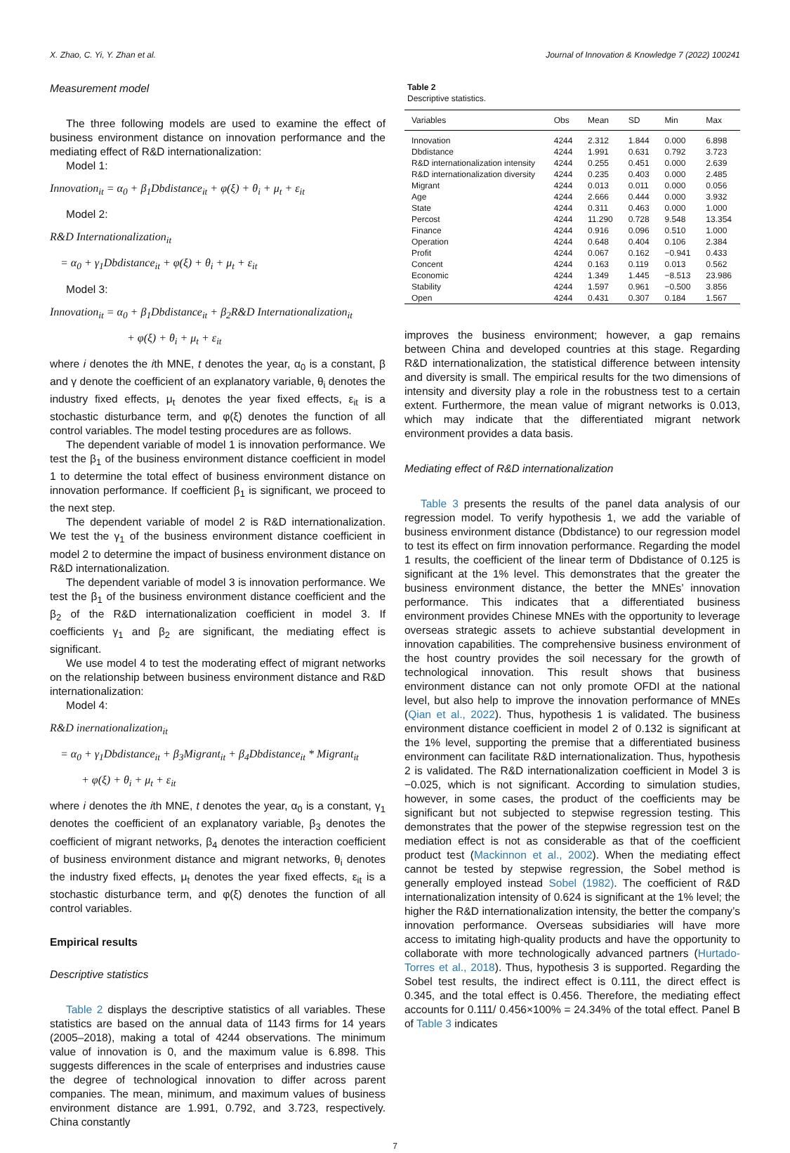X. Zhao, C. Yi, Y. Zhan et al. Journal of Innovation & Knowledge 7 (2022) 100241
Measurement model
The three following models are used to examine the effect of business environment distance on innovation performance and the mediating effect of R&D internationalization:
Model 1:
Innovation<sub>it</sub> = α<sub>0</sub> + β<sub>1</sub>Dbdistance<sub>it</sub> + φ(ξ) + θ<sub>i</sub> + μ<sub>t</sub> + ε<sub>it</sub>
Model 2:
R&D Internationalization<sub>it</sub>
= α<sub>0</sub> + γ<sub>1</sub>Dbdistance<sub>it</sub> + φ(ξ) + θ<sub>i</sub> + μ<sub>t</sub> + ε<sub>it</sub>
Model 3:
Innovation<sub>it</sub> = α<sub>0</sub> + β<sub>1</sub>Dbdistance<sub>it</sub> + β<sub>2</sub>R&D Internationalization<sub>it</sub>
+ φ(ξ) + θ<sub>i</sub> + μ<sub>t</sub> + ε<sub>it</sub>
where i denotes the ith MNE, t denotes the year, α<sub>0</sub> is a constant, β and γ denote the coefficient of an explanatory variable, θ<sub>i</sub> denotes the industry fixed effects, μ<sub>t</sub> denotes the year fixed effects, ε<sub>it</sub> is a stochastic disturbance term, and φ(ξ) denotes the function of all control variables. The model testing procedures are as follows.
The dependent variable of model 1 is innovation performance. We test the β<sub>1</sub> of the business environment distance coefficient in model 1 to determine the total effect of business environment distance on innovation performance. If coefficient β<sub>1</sub> is significant, we proceed to the next step.
The dependent variable of model 2 is R&D internationalization. We test the γ<sub>1</sub> of the business environment distance coefficient in model 2 to determine the impact of business environment distance on R&D internationalization.
The dependent variable of model 3 is innovation performance. We test the β<sub>1</sub> of the business environment distance coefficient and the β<sub>2</sub> of the R&D internationalization coefficient in model 3. If coefficients γ<sub>1</sub> and β<sub>2</sub> are significant, the mediating effect is significant.
We use model 4 to test the moderating effect of migrant networks on the relationship between business environment distance and R&D internationalization:
Model 4:
R&D inernationalization<sub>it</sub>
= α<sub>0</sub> + γ<sub>1</sub>Dbdistance<sub>it</sub> + β<sub>3</sub>Migrant<sub>it</sub> + β<sub>4</sub>Dbdistance<sub>it</sub> * Migrant<sub>it</sub>
+ φ(ξ) + θ<sub>i</sub> + μ<sub>t</sub> + ε<sub>it</sub>
where i denotes the ith MNE, t denotes the year, α<sub>0</sub> is a constant, γ<sub>1</sub> denotes the coefficient of an explanatory variable, β<sub>3</sub> denotes the coefficient of migrant networks, β<sub>4</sub> denotes the interaction coefficient of business environment distance and migrant networks, θ<sub>i</sub> denotes the industry fixed effects, μ<sub>t</sub> denotes the year fixed effects, ε<sub>it</sub> is a stochastic disturbance term, and φ(ξ) denotes the function of all control variables.
Empirical results
Descriptive statistics
Table 2 displays the descriptive statistics of all variables. These statistics are based on the annual data of 1143 firms for 14 years (2005–2018), making a total of 4244 observations. The minimum value of innovation is 0, and the maximum value is 6.898. This suggests differences in the scale of enterprises and industries cause the degree of technological innovation to differ across parent companies. The mean, minimum, and maximum values of business environment distance are 1.991, 0.792, and 3.723, respectively. China constantly
Table 2
Descriptive statistics.
| Variables | Obs | Mean | SD | Min | Max |
| --- | --- | --- | --- | --- | --- |
| Innovation | 4244 | 2.312 | 1.844 | 0.000 | 6.898 |
| Dbdistance | 4244 | 1.991 | 0.631 | 0.792 | 3.723 |
| R&D internationalization intensity | 4244 | 0.255 | 0.451 | 0.000 | 2.639 |
| R&D internationalization diversity | 4244 | 0.235 | 0.403 | 0.000 | 2.485 |
| Migrant | 4244 | 0.013 | 0.011 | 0.000 | 0.056 |
| Age | 4244 | 2.666 | 0.444 | 0.000 | 3.932 |
| State | 4244 | 0.311 | 0.463 | 0.000 | 1.000 |
| Percost | 4244 | 11.290 | 0.728 | 9.548 | 13.354 |
| Finance | 4244 | 0.916 | 0.096 | 0.510 | 1.000 |
| Operation | 4244 | 0.648 | 0.404 | 0.106 | 2.384 |
| Profit | 4244 | 0.067 | 0.162 | −0.941 | 0.433 |
| Concent | 4244 | 0.163 | 0.119 | 0.013 | 0.562 |
| Economic | 4244 | 1.349 | 1.445 | −8.513 | 23.986 |
| Stability | 4244 | 1.597 | 0.961 | −0.500 | 3.856 |
| Open | 4244 | 0.431 | 0.307 | 0.184 | 1.567 |
improves the business environment; however, a gap remains between China and developed countries at this stage. Regarding R&D internationalization, the statistical difference between intensity and diversity is small. The empirical results for the two dimensions of intensity and diversity play a role in the robustness test to a certain extent. Furthermore, the mean value of migrant networks is 0.013, which may indicate that the differentiated migrant network environment provides a data basis.
Mediating effect of R&D internationalization
Table 3 presents the results of the panel data analysis of our regression model. To verify hypothesis 1, we add the variable of business environment distance (Dbdistance) to our regression model to test its effect on firm innovation performance. Regarding the model 1 results, the coefficient of the linear term of Dbdistance of 0.125 is significant at the 1% level. This demonstrates that the greater the business environment distance, the better the MNEs’ innovation performance. This indicates that a differentiated business environment provides Chinese MNEs with the opportunity to leverage overseas strategic assets to achieve substantial development in innovation capabilities. The comprehensive business environment of the host country provides the soil necessary for the growth of technological innovation. This result shows that business environment distance can not only promote OFDI at the national level, but also help to improve the innovation performance of MNEs (Qian et al., 2022). Thus, hypothesis 1 is validated. The business environment distance coefficient in model 2 of 0.132 is significant at the 1% level, supporting the premise that a differentiated business environment can facilitate R&D internationalization. Thus, hypothesis 2 is validated. The R&D internationalization coefficient in Model 3 is −0.025, which is not significant. According to simulation studies, however, in some cases, the product of the coefficients may be significant but not subjected to stepwise regression testing. This demonstrates that the power of the stepwise regression test on the mediation effect is not as considerable as that of the coefficient product test (Mackinnon et al., 2002). When the mediating effect cannot be tested by stepwise regression, the Sobel method is generally employed instead Sobel (1982). The coefficient of R&D internationalization intensity of 0.624 is significant at the 1% level; the higher the R&D internationalization intensity, the better the company’s innovation performance. Overseas subsidiaries will have more access to imitating high-quality products and have the opportunity to collaborate with more technologically advanced partners (Hurtado-Torres et al., 2018). Thus, hypothesis 3 is supported. Regarding the Sobel test results, the indirect effect is 0.111, the direct effect is 0.345, and the total effect is 0.456. Therefore, the mediating effect accounts for 0.111/ 0.456×100% = 24.34% of the total effect. Panel B of Table 3 indicates
7